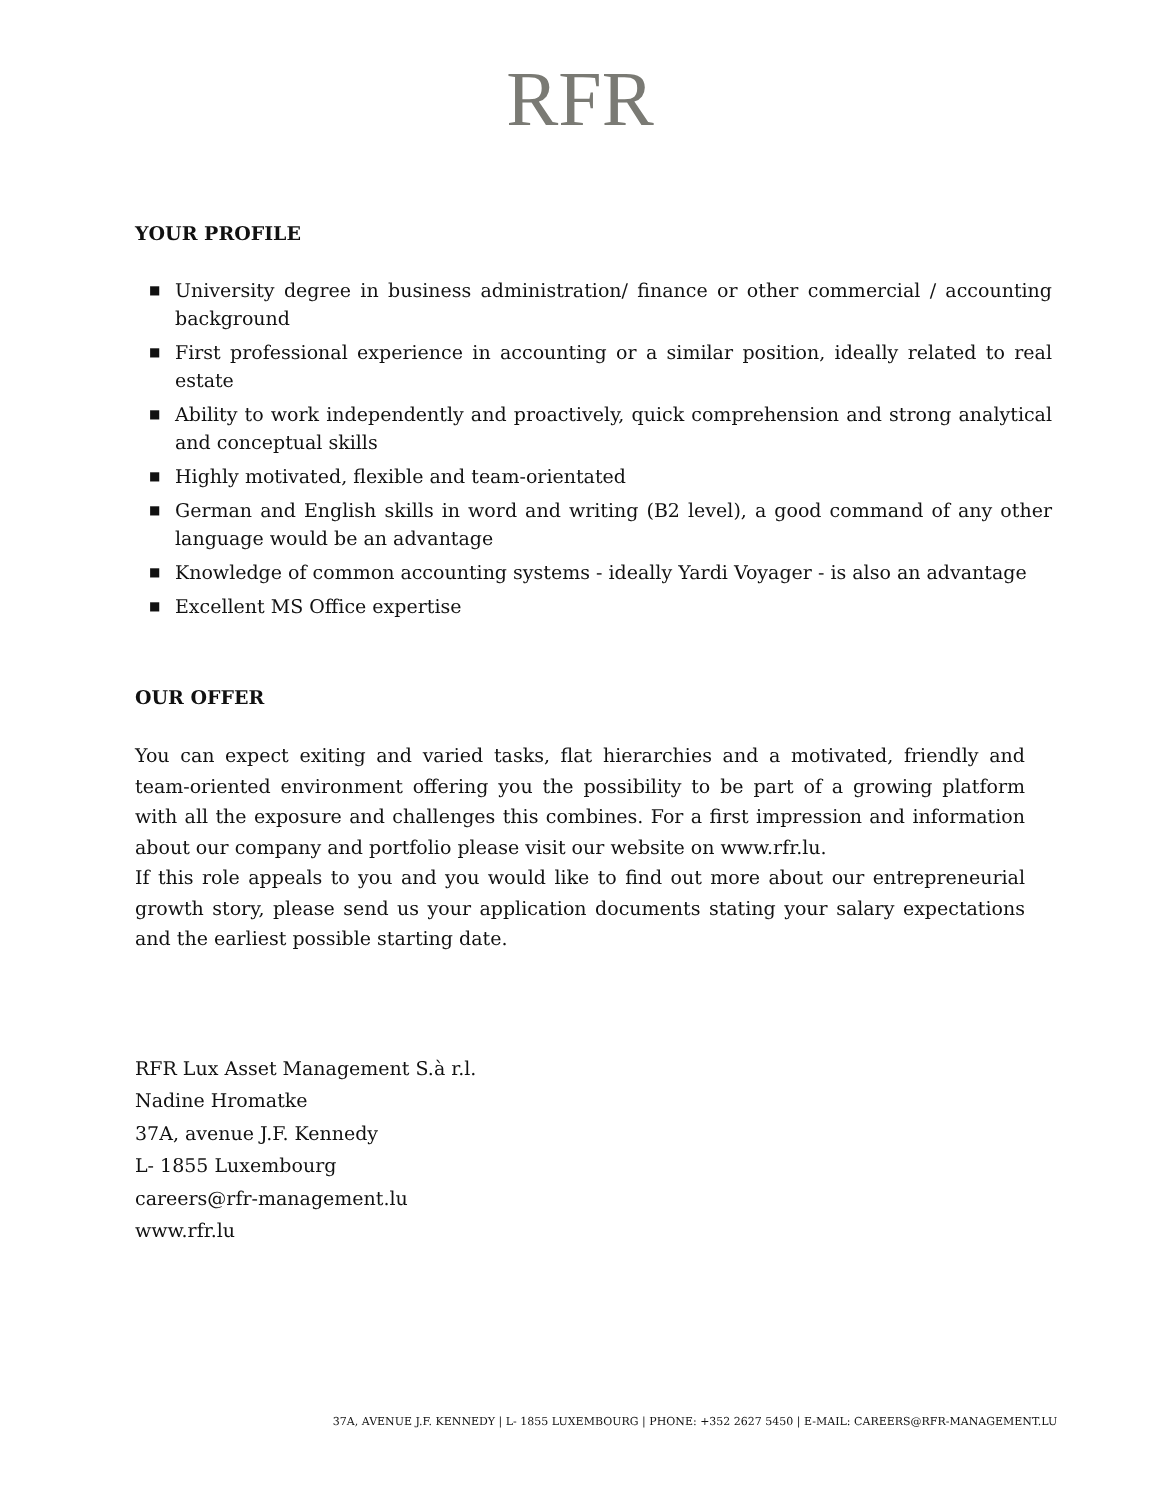RFR
YOUR PROFILE
■ University degree in business administration/ finance or other commercial / accounting background
■ First professional experience in accounting or a similar position, ideally related to real estate
■ Ability to work independently and proactively, quick comprehension and strong analytical and conceptual skills
■ Highly motivated, flexible and team-orientated
■ German and English skills in word and writing (B2 level), a good command of any other language would be an advantage
■ Knowledge of common accounting systems - ideally Yardi Voyager - is also an advantage
■ Excellent MS Office expertise
OUR OFFER
You can expect exiting and varied tasks, flat hierarchies and a motivated, friendly and team-oriented environment offering you the possibility to be part of a growing platform with all the exposure and challenges this combines. For a first impression and information about our company and portfolio please visit our website on www.rfr.lu.
If this role appeals to you and you would like to find out more about our entrepreneurial growth story, please send us your application documents stating your salary expectations and the earliest possible starting date.
RFR Lux Asset Management S.à r.l.
Nadine Hromatke
37A, avenue J.F. Kennedy
L- 1855 Luxembourg
careers@rfr-management.lu
www.rfr.lu
37A, AVENUE J.F. KENNEDY | L- 1855 LUXEMBOURG | PHONE: +352 2627 5450 | E-MAIL: CAREERS@RFR-MANAGEMENT.LU